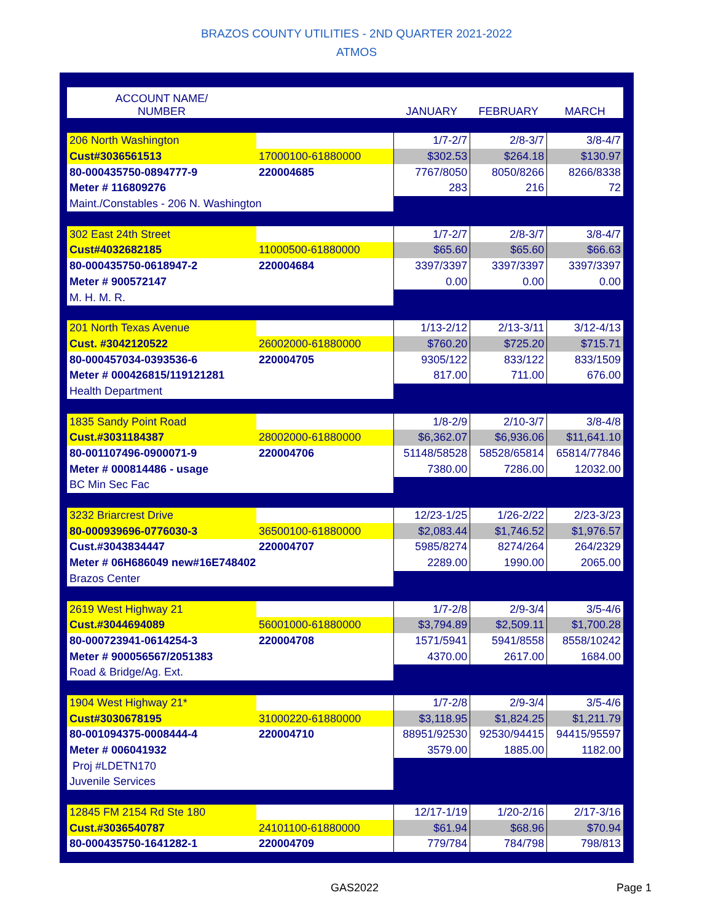BRAZOS COUNTY UTILITIES - 2ND QUARTER 2021-2022
ATMOS
| ACCOUNT NAME/ NUMBER | | JANUARY | FEBRUARY | MARCH |
| --- | --- | --- | --- | --- |
| 206 North Washington | | 1/7-2/7 | 2/8-3/7 | 3/8-4/7 |
| Cust#3036561513 | 17000100-61880000 | $302.53 | $264.18 | $130.97 |
| 80-000435750-0894777-9 | 220004685 | 7767/8050 | 8050/8266 | 8266/8338 |
| Meter # 116809276 | | 283 | 216 | 72 |
| Maint./Constables - 206 N. Washington | | | | |
| 302 East 24th Street | | 1/7-2/7 | 2/8-3/7 | 3/8-4/7 |
| Cust#4032682185 | 11000500-61880000 | $65.60 | $65.60 | $66.63 |
| 80-000435750-0618947-2 | 220004684 | 3397/3397 | 3397/3397 | 3397/3397 |
| Meter # 900572147 | | 0.00 | 0.00 | 0.00 |
| M. H. M. R. | | | | |
| 201 North Texas Avenue | | 1/13-2/12 | 2/13-3/11 | 3/12-4/13 |
| Cust. #3042120522 | 26002000-61880000 | $760.20 | $725.20 | $715.71 |
| 80-000457034-0393536-6 | 220004705 | 9305/122 | 833/122 | 833/1509 |
| Meter # 000426815/119121281 | | 817.00 | 711.00 | 676.00 |
| Health Department | | | | |
| 1835 Sandy Point Road | | 1/8-2/9 | 2/10-3/7 | 3/8-4/8 |
| Cust.#3031184387 | 28002000-61880000 | $6,362.07 | $6,936.06 | $11,641.10 |
| 80-001107496-0900071-9 | 220004706 | 51148/58528 | 58528/65814 | 65814/77846 |
| Meter # 000814486 - usage | | 7380.00 | 7286.00 | 12032.00 |
| BC Min Sec Fac | | | | |
| 3232 Briarcrest Drive | | 12/23-1/25 | 1/26-2/22 | 2/23-3/23 |
| 80-000939696-0776030-3 | 36500100-61880000 | $2,083.44 | $1,746.52 | $1,976.57 |
| Cust.#3043834447 | 220004707 | 5985/8274 | 8274/264 | 264/2329 |
| Meter # 06H686049 new#16E748402 | | 2289.00 | 1990.00 | 2065.00 |
| Brazos Center | | | | |
| 2619 West Highway 21 | | 1/7-2/8 | 2/9-3/4 | 3/5-4/6 |
| Cust.#3044694089 | 56001000-61880000 | $3,794.89 | $2,509.11 | $1,700.28 |
| 80-000723941-0614254-3 | 220004708 | 1571/5941 | 5941/8558 | 8558/10242 |
| Meter # 900056567/2051383 | | 4370.00 | 2617.00 | 1684.00 |
| Road & Bridge/Ag. Ext. | | | | |
| 1904 West Highway 21* | | 1/7-2/8 | 2/9-3/4 | 3/5-4/6 |
| Cust#3030678195 | 31000220-61880000 | $3,118.95 | $1,824.25 | $1,211.79 |
| 80-001094375-0008444-4 | 220004710 | 88951/92530 | 92530/94415 | 94415/95597 |
| Meter # 006041932 | | 3579.00 | 1885.00 | 1182.00 |
| Proj #LDETN170 | | | | |
| Juvenile Services | | | | |
| 12845 FM 2154 Rd Ste 180 | | 12/17-1/19 | 1/20-2/16 | 2/17-3/16 |
| Cust.#3036540787 | 24101100-61880000 | $61.94 | $68.96 | $70.94 |
| 80-000435750-1641282-1 | 220004709 | 779/784 | 784/798 | 798/813 |
GAS2022 Page 1